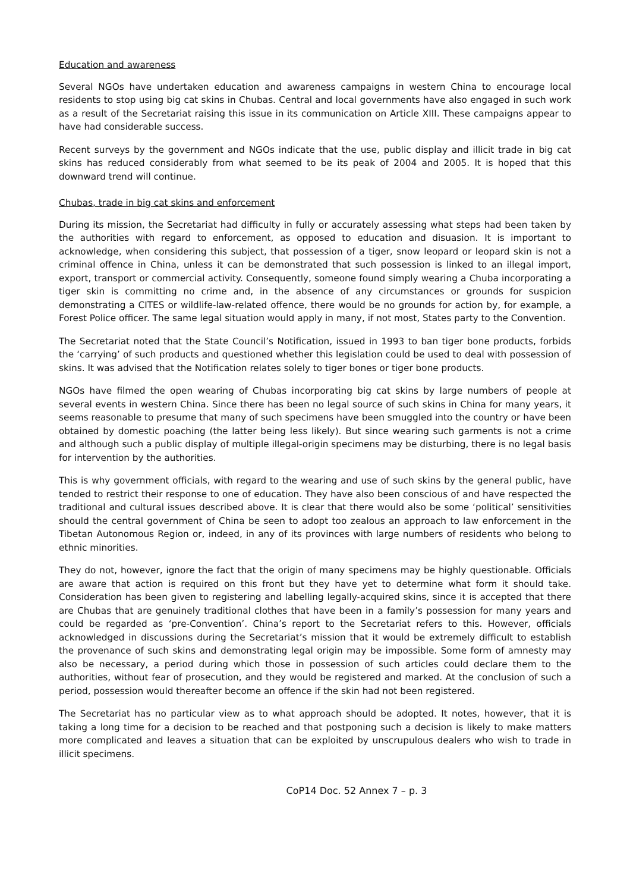Education and awareness
Several NGOs have undertaken education and awareness campaigns in western China to encourage local residents to stop using big cat skins in Chubas. Central and local governments have also engaged in such work as a result of the Secretariat raising this issue in its communication on Article XIII. These campaigns appear to have had considerable success.
Recent surveys by the government and NGOs indicate that the use, public display and illicit trade in big cat skins has reduced considerably from what seemed to be its peak of 2004 and 2005. It is hoped that this downward trend will continue.
Chubas, trade in big cat skins and enforcement
During its mission, the Secretariat had difficulty in fully or accurately assessing what steps had been taken by the authorities with regard to enforcement, as opposed to education and disuasion. It is important to acknowledge, when considering this subject, that possession of a tiger, snow leopard or leopard skin is not a criminal offence in China, unless it can be demonstrated that such possession is linked to an illegal import, export, transport or commercial activity. Consequently, someone found simply wearing a Chuba incorporating a tiger skin is committing no crime and, in the absence of any circumstances or grounds for suspicion demonstrating a CITES or wildlife-law-related offence, there would be no grounds for action by, for example, a Forest Police officer. The same legal situation would apply in many, if not most, States party to the Convention.
The Secretariat noted that the State Council’s Notification, issued in 1993 to ban tiger bone products, forbids the ‘carrying’ of such products and questioned whether this legislation could be used to deal with possession of skins. It was advised that the Notification relates solely to tiger bones or tiger bone products.
NGOs have filmed the open wearing of Chubas incorporating big cat skins by large numbers of people at several events in western China. Since there has been no legal source of such skins in China for many years, it seems reasonable to presume that many of such specimens have been smuggled into the country or have been obtained by domestic poaching (the latter being less likely). But since wearing such garments is not a crime and although such a public display of multiple illegal-origin specimens may be disturbing, there is no legal basis for intervention by the authorities.
This is why government officials, with regard to the wearing and use of such skins by the general public, have tended to restrict their response to one of education. They have also been conscious of and have respected the traditional and cultural issues described above. It is clear that there would also be some ‘political’ sensitivities should the central government of China be seen to adopt too zealous an approach to law enforcement in the Tibetan Autonomous Region or, indeed, in any of its provinces with large numbers of residents who belong to ethnic minorities.
They do not, however, ignore the fact that the origin of many specimens may be highly questionable. Officials are aware that action is required on this front but they have yet to determine what form it should take. Consideration has been given to registering and labelling legally-acquired skins, since it is accepted that there are Chubas that are genuinely traditional clothes that have been in a family’s possession for many years and could be regarded as ‘pre-Convention’. China’s report to the Secretariat refers to this. However, officials acknowledged in discussions during the Secretariat’s mission that it would be extremely difficult to establish the provenance of such skins and demonstrating legal origin may be impossible. Some form of amnesty may also be necessary, a period during which those in possession of such articles could declare them to the authorities, without fear of prosecution, and they would be registered and marked. At the conclusion of such a period, possession would thereafter become an offence if the skin had not been registered.
The Secretariat has no particular view as to what approach should be adopted. It notes, however, that it is taking a long time for a decision to be reached and that postponing such a decision is likely to make matters more complicated and leaves a situation that can be exploited by unscrupulous dealers who wish to trade in illicit specimens.
CoP14 Doc. 52 Annex 7 – p. 3